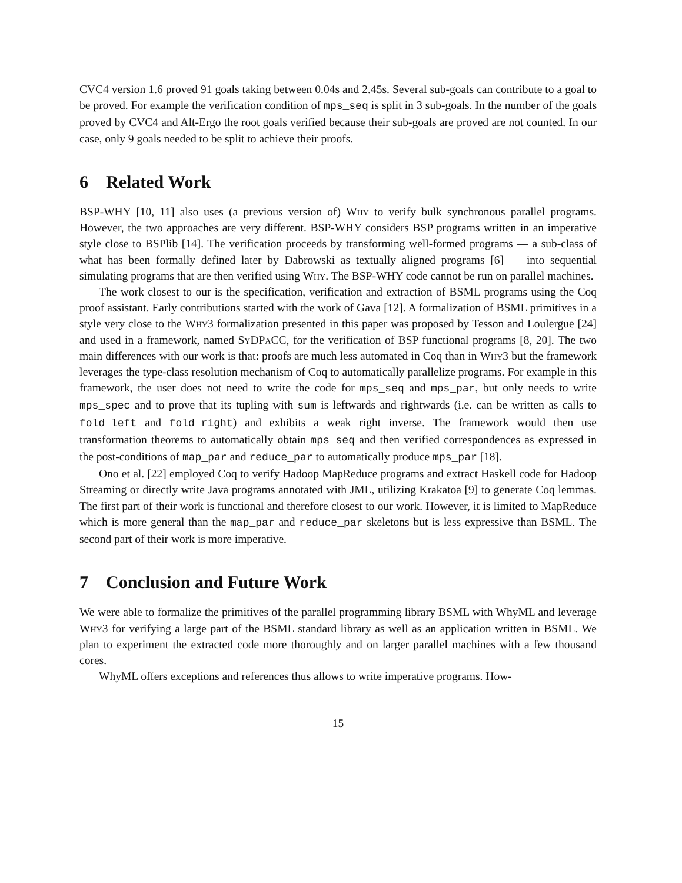CVC4 version 1.6 proved 91 goals taking between 0.04s and 2.45s. Several sub-goals can contribute to a goal to be proved. For example the verification condition of mps_seq is split in 3 sub-goals. In the number of the goals proved by CVC4 and Alt-Ergo the root goals verified because their sub-goals are proved are not counted. In our case, only 9 goals needed to be split to achieve their proofs.
6 Related Work
BSP-WHY [10, 11] also uses (a previous version of) Why to verify bulk synchronous parallel programs. However, the two approaches are very different. BSP-WHY considers BSP programs written in an imperative style close to BSPlib [14]. The verification proceeds by transforming well-formed programs — a sub-class of what has been formally defined later by Dabrowski as textually aligned programs [6] — into sequential simulating programs that are then verified using Why. The BSP-WHY code cannot be run on parallel machines.
The work closest to our is the specification, verification and extraction of BSML programs using the Coq proof assistant. Early contributions started with the work of Gava [12]. A formalization of BSML primitives in a style very close to the Why3 formalization presented in this paper was proposed by Tesson and Loulergue [24] and used in a framework, named SyDPaCC, for the verification of BSP functional programs [8, 20]. The two main differences with our work is that: proofs are much less automated in Coq than in Why3 but the framework leverages the type-class resolution mechanism of Coq to automatically parallelize programs. For example in this framework, the user does not need to write the code for mps_seq and mps_par, but only needs to write mps_spec and to prove that its tupling with sum is leftwards and rightwards (i.e. can be written as calls to fold_left and fold_right) and exhibits a weak right inverse. The framework would then use transformation theorems to automatically obtain mps_seq and then verified correspondences as expressed in the post-conditions of map_par and reduce_par to automatically produce mps_par [18].
Ono et al. [22] employed Coq to verify Hadoop MapReduce programs and extract Haskell code for Hadoop Streaming or directly write Java programs annotated with JML, utilizing Krakatoa [9] to generate Coq lemmas. The first part of their work is functional and therefore closest to our work. However, it is limited to MapReduce which is more general than the map_par and reduce_par skeletons but is less expressive than BSML. The second part of their work is more imperative.
7 Conclusion and Future Work
We were able to formalize the primitives of the parallel programming library BSML with WhyML and leverage Why3 for verifying a large part of the BSML standard library as well as an application written in BSML. We plan to experiment the extracted code more thoroughly and on larger parallel machines with a few thousand cores.
WhyML offers exceptions and references thus allows to write imperative programs. How-
15